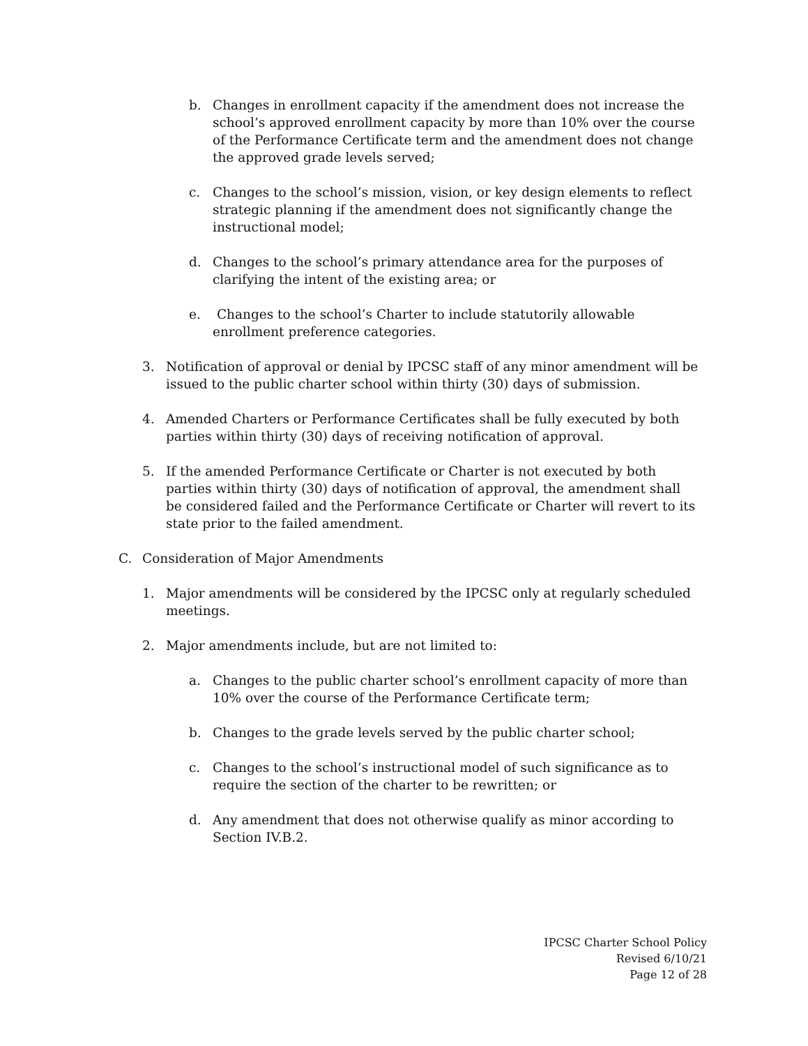b. Changes in enrollment capacity if the amendment does not increase the school’s approved enrollment capacity by more than 10% over the course of the Performance Certificate term and the amendment does not change the approved grade levels served;
c. Changes to the school’s mission, vision, or key design elements to reflect strategic planning if the amendment does not significantly change the instructional model;
d. Changes to the school’s primary attendance area for the purposes of clarifying the intent of the existing area; or
e. Changes to the school’s Charter to include statutorily allowable enrollment preference categories.
3. Notification of approval or denial by IPCSC staff of any minor amendment will be issued to the public charter school within thirty (30) days of submission.
4. Amended Charters or Performance Certificates shall be fully executed by both parties within thirty (30) days of receiving notification of approval.
5. If the amended Performance Certificate or Charter is not executed by both parties within thirty (30) days of notification of approval, the amendment shall be considered failed and the Performance Certificate or Charter will revert to its state prior to the failed amendment.
C. Consideration of Major Amendments
1. Major amendments will be considered by the IPCSC only at regularly scheduled meetings.
2. Major amendments include, but are not limited to:
a. Changes to the public charter school’s enrollment capacity of more than 10% over the course of the Performance Certificate term;
b. Changes to the grade levels served by the public charter school;
c. Changes to the school’s instructional model of such significance as to require the section of the charter to be rewritten; or
d. Any amendment that does not otherwise qualify as minor according to Section IV.B.2.
IPCSC Charter School Policy
Revised 6/10/21
Page 12 of 28